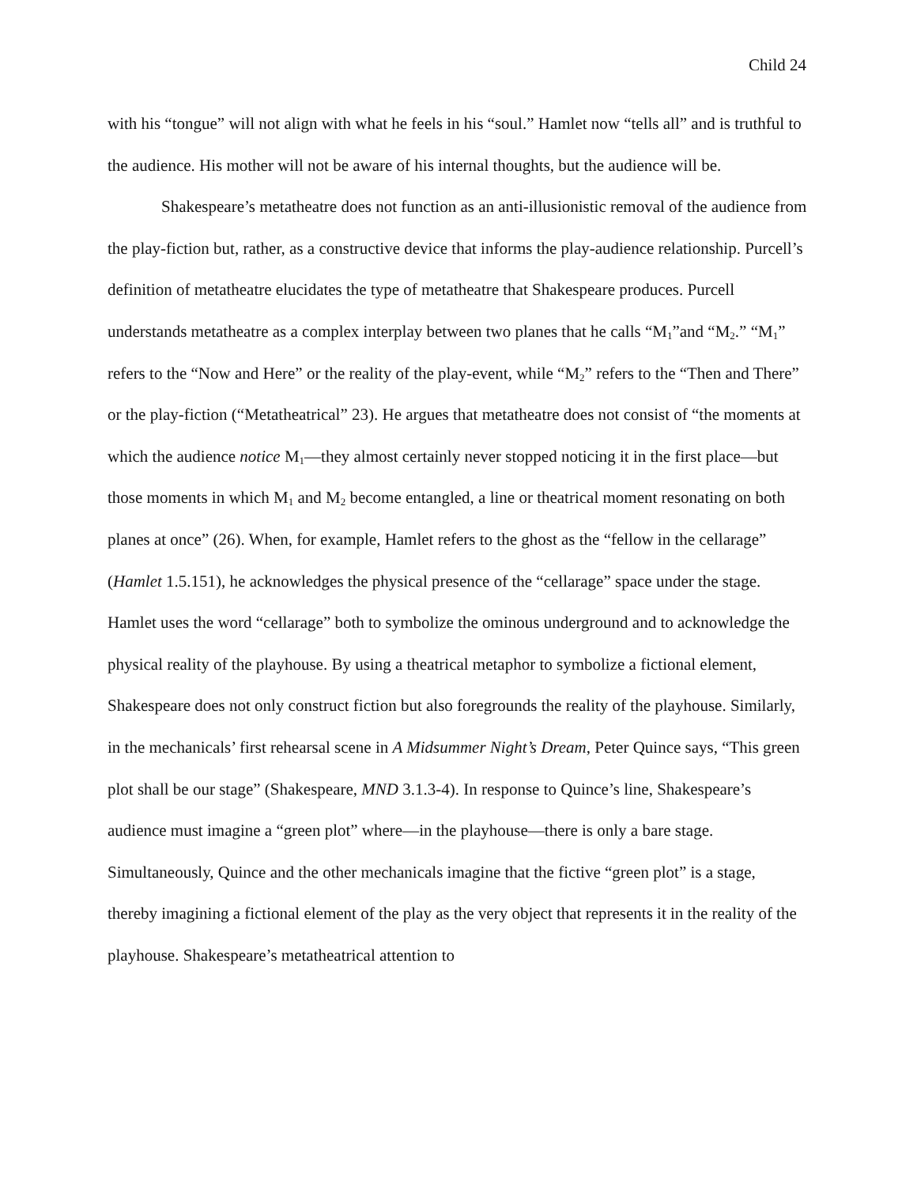Child 24
with his “tongue” will not align with what he feels in his “soul.” Hamlet now “tells all” and is truthful to the audience. His mother will not be aware of his internal thoughts, but the audience will be.
Shakespeare’s metatheatre does not function as an anti-illusionistic removal of the audience from the play-fiction but, rather, as a constructive device that informs the play-audience relationship. Purcell’s definition of metatheatre elucidates the type of metatheatre that Shakespeare produces. Purcell understands metatheatre as a complex interplay between two planes that he calls “M<sub>1</sub>”and “M<sub>2</sub>.” “M<sub>1</sub>” refers to the “Now and Here” or the reality of the play-event, while “M<sub>2</sub>” refers to the “Then and There” or the play-fiction (“Metatheatrical” 23). He argues that metatheatre does not consist of “the moments at which the audience notice M<sub>1</sub>—they almost certainly never stopped noticing it in the first place—but those moments in which M<sub>1</sub> and M<sub>2</sub> become entangled, a line or theatrical moment resonating on both planes at once” (26). When, for example, Hamlet refers to the ghost as the “fellow in the cellarage” (Hamlet 1.5.151), he acknowledges the physical presence of the “cellarage” space under the stage. Hamlet uses the word “cellarage” both to symbolize the ominous underground and to acknowledge the physical reality of the playhouse. By using a theatrical metaphor to symbolize a fictional element, Shakespeare does not only construct fiction but also foregrounds the reality of the playhouse. Similarly, in the mechanicals’ first rehearsal scene in A Midsummer Night’s Dream, Peter Quince says, “This green plot shall be our stage” (Shakespeare, MND 3.1.3-4). In response to Quince’s line, Shakespeare’s audience must imagine a “green plot” where—in the playhouse—there is only a bare stage. Simultaneously, Quince and the other mechanicals imagine that the fictive “green plot” is a stage, thereby imagining a fictional element of the play as the very object that represents it in the reality of the playhouse. Shakespeare’s metatheatrical attention to